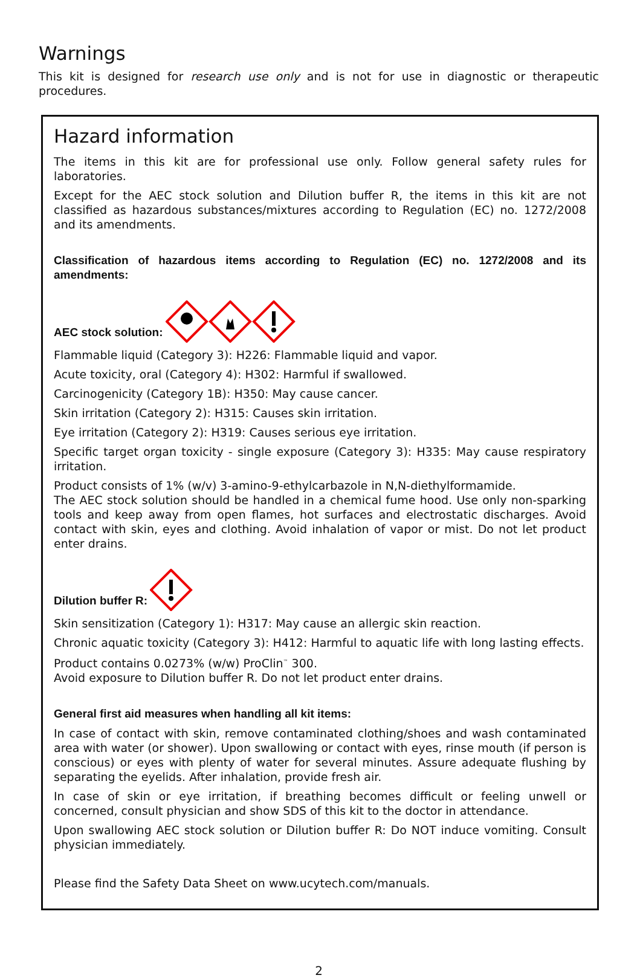Warnings
This kit is designed for research use only and is not for use in diagnostic or therapeutic procedures.
Hazard information
The items in this kit are for professional use only. Follow general safety rules for laboratories.
Except for the AEC stock solution and Dilution buffer R, the items in this kit are not classified as hazardous substances/mixtures according to Regulation (EC) no. 1272/2008 and its amendments.
Classification of hazardous items according to Regulation (EC) no. 1272/2008 and its amendments:
AEC stock solution:
Flammable liquid (Category 3): H226: Flammable liquid and vapor.
Acute toxicity, oral (Category 4): H302: Harmful if swallowed.
Carcinogenicity (Category 1B): H350: May cause cancer.
Skin irritation (Category 2): H315: Causes skin irritation.
Eye irritation (Category 2): H319: Causes serious eye irritation.
Specific target organ toxicity - single exposure (Category 3): H335: May cause respiratory irritation.
Product consists of 1% (w/v) 3-amino-9-ethylcarbazole in N,N-diethylformamide.
The AEC stock solution should be handled in a chemical fume hood. Use only non-sparking tools and keep away from open flames, hot surfaces and electrostatic discharges. Avoid contact with skin, eyes and clothing. Avoid inhalation of vapor or mist. Do not let product enter drains.
Dilution buffer R:
Skin sensitization (Category 1): H317: May cause an allergic skin reaction.
Chronic aquatic toxicity (Category 3): H412: Harmful to aquatic life with long lasting effects.
Product contains 0.0273% (w/w) ProClin<sup>™</sup> 300.
Avoid exposure to Dilution buffer R. Do not let product enter drains.
General first aid measures when handling all kit items:
In case of contact with skin, remove contaminated clothing/shoes and wash contaminated area with water (or shower). Upon swallowing or contact with eyes, rinse mouth (if person is conscious) or eyes with plenty of water for several minutes. Assure adequate flushing by separating the eyelids. After inhalation, provide fresh air.
In case of skin or eye irritation, if breathing becomes difficult or feeling unwell or concerned, consult physician and show SDS of this kit to the doctor in attendance.
Upon swallowing AEC stock solution or Dilution buffer R: Do NOT induce vomiting. Consult physician immediately.
Please find the Safety Data Sheet on www.ucytech.com/manuals.
2